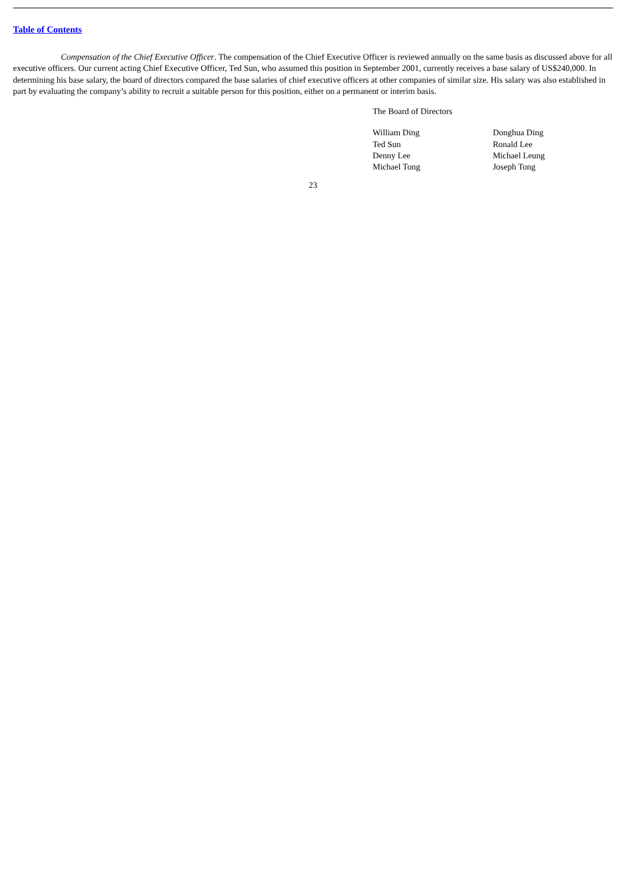Table of Contents
Compensation of the Chief Executive Officer. The compensation of the Chief Executive Officer is reviewed annually on the same basis as discussed above for all executive officers. Our current acting Chief Executive Officer, Ted Sun, who assumed this position in September 2001, currently receives a base salary of US$240,000. In determining his base salary, the board of directors compared the base salaries of chief executive officers at other companies of similar size. His salary was also established in part by evaluating the company’s ability to recruit a suitable person for this position, either on a permanent or interim basis.
The Board of Directors
| William Ding | Donghua Ding |
| Ted Sun | Ronald Lee |
| Denny Lee | Michael Leung |
| Michael Tong | Joseph Tong |
23